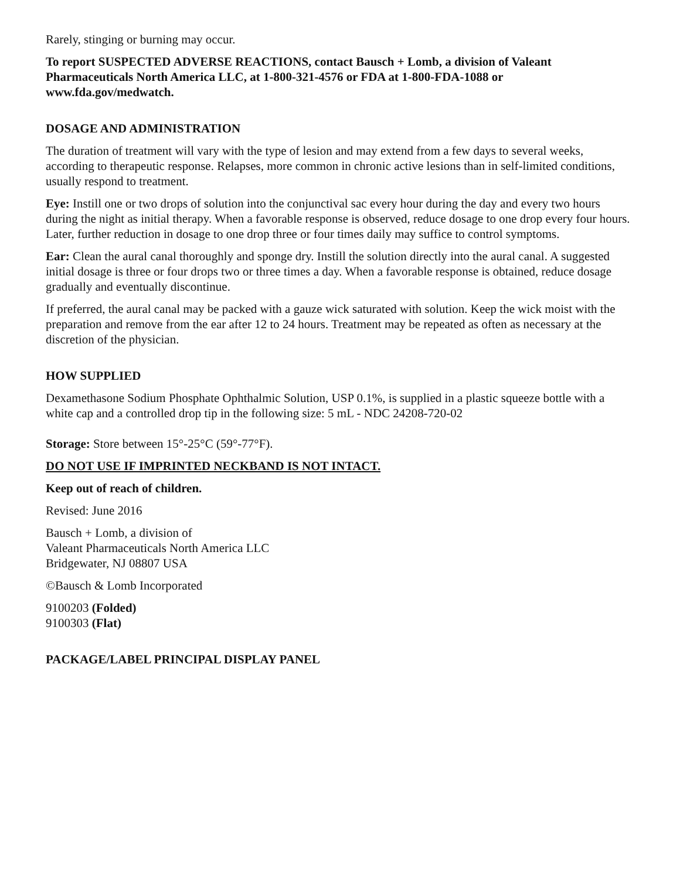Rarely, stinging or burning may occur.
To report SUSPECTED ADVERSE REACTIONS, contact Bausch + Lomb, a division of Valeant Pharmaceuticals North America LLC, at 1-800-321-4576 or FDA at 1-800-FDA-1088 or www.fda.gov/medwatch.
DOSAGE AND ADMINISTRATION
The duration of treatment will vary with the type of lesion and may extend from a few days to several weeks, according to therapeutic response. Relapses, more common in chronic active lesions than in self-limited conditions, usually respond to treatment.
Eye: Instill one or two drops of solution into the conjunctival sac every hour during the day and every two hours during the night as initial therapy. When a favorable response is observed, reduce dosage to one drop every four hours. Later, further reduction in dosage to one drop three or four times daily may suffice to control symptoms.
Ear: Clean the aural canal thoroughly and sponge dry. Instill the solution directly into the aural canal. A suggested initial dosage is three or four drops two or three times a day. When a favorable response is obtained, reduce dosage gradually and eventually discontinue.
If preferred, the aural canal may be packed with a gauze wick saturated with solution. Keep the wick moist with the preparation and remove from the ear after 12 to 24 hours. Treatment may be repeated as often as necessary at the discretion of the physician.
HOW SUPPLIED
Dexamethasone Sodium Phosphate Ophthalmic Solution, USP 0.1%, is supplied in a plastic squeeze bottle with a white cap and a controlled drop tip in the following size: 5 mL - NDC 24208-720-02
Storage: Store between 15°-25°C (59°-77°F).
DO NOT USE IF IMPRINTED NECKBAND IS NOT INTACT.
Keep out of reach of children.
Revised: June 2016
Bausch + Lomb, a division of
Valeant Pharmaceuticals North America LLC
Bridgewater, NJ 08807 USA
©Bausch & Lomb Incorporated
9100203 (Folded)
9100303 (Flat)
PACKAGE/LABEL PRINCIPAL DISPLAY PANEL